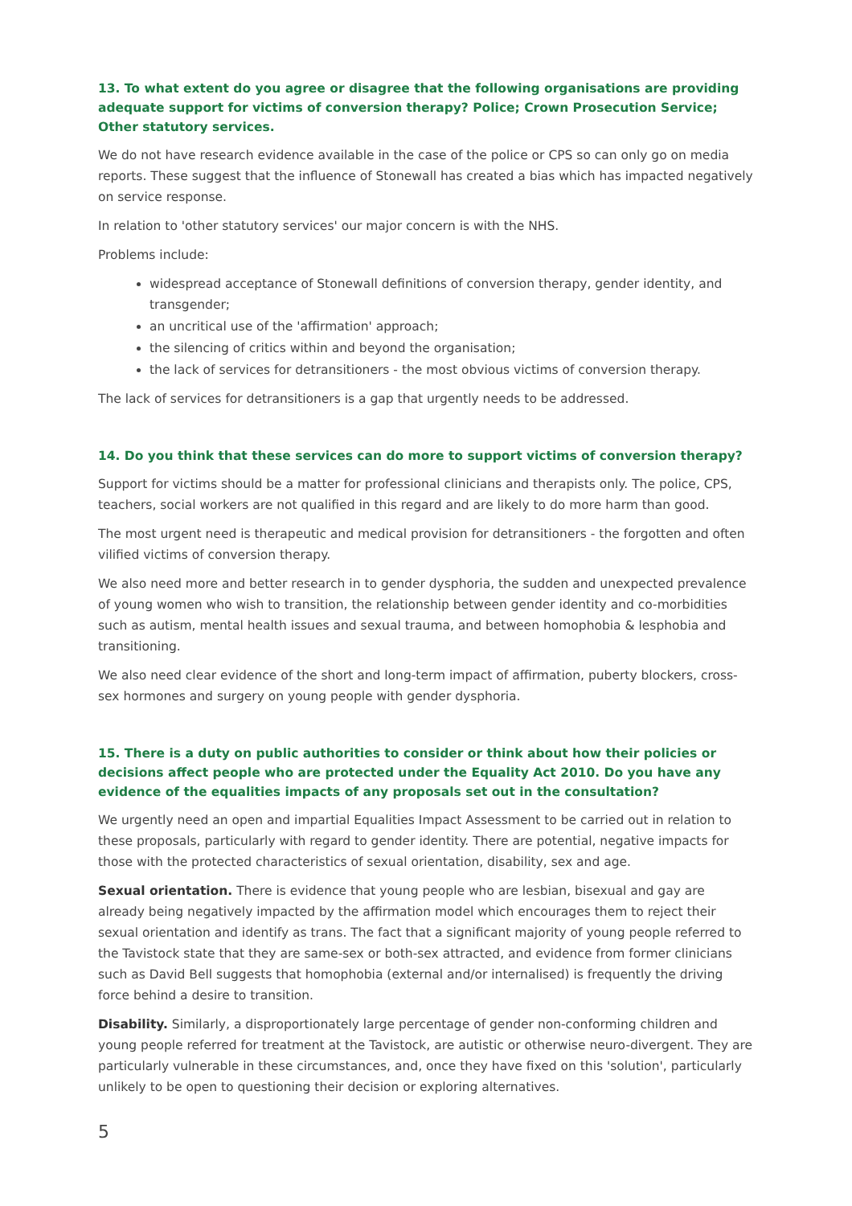13. To what extent do you agree or disagree that the following organisations are providing adequate support for victims of conversion therapy? Police; Crown Prosecution Service; Other statutory services.
We do not have research evidence available in the case of the police or CPS so can only go on media reports. These suggest that the influence of Stonewall has created a bias which has impacted negatively on service response.
In relation to 'other statutory services' our major concern is with the NHS.
Problems include:
widespread acceptance of Stonewall definitions of conversion therapy, gender identity, and transgender;
an uncritical use of the 'affirmation' approach;
the silencing of critics within and beyond the organisation;
the lack of services for detransitioners - the most obvious victims of conversion therapy.
The lack of services for detransitioners is a gap that urgently needs to be addressed.
14. Do you think that these services can do more to support victims of conversion therapy?
Support for victims should be a matter for professional clinicians and therapists only. The police, CPS, teachers, social workers are not qualified in this regard and are likely to do more harm than good.
The most urgent need is therapeutic and medical provision for detransitioners - the forgotten and often vilified victims of conversion therapy.
We also need more and better research in to gender dysphoria, the sudden and unexpected prevalence of young women who wish to transition, the relationship between gender identity and co-morbidities such as autism, mental health issues and sexual trauma, and between homophobia & lesphobia and transitioning.
We also need clear evidence of the short and long-term impact of affirmation, puberty blockers, cross-sex hormones and surgery on young people with gender dysphoria.
15. There is a duty on public authorities to consider or think about how their policies or decisions affect people who are protected under the Equality Act 2010. Do you have any evidence of the equalities impacts of any proposals set out in the consultation?
We urgently need an open and impartial Equalities Impact Assessment to be carried out in relation to these proposals, particularly with regard to gender identity. There are potential, negative impacts for those with the protected characteristics of sexual orientation, disability, sex and age.
Sexual orientation. There is evidence that young people who are lesbian, bisexual and gay are already being negatively impacted by the affirmation model which encourages them to reject their sexual orientation and identify as trans. The fact that a significant majority of young people referred to the Tavistock state that they are same-sex or both-sex attracted, and evidence from former clinicians such as David Bell suggests that homophobia (external and/or internalised) is frequently the driving force behind a desire to transition.
Disability. Similarly, a disproportionately large percentage of gender non-conforming children and young people referred for treatment at the Tavistock, are autistic or otherwise neuro-divergent. They are particularly vulnerable in these circumstances, and, once they have fixed on this 'solution', particularly unlikely to be open to questioning their decision or exploring alternatives.
5